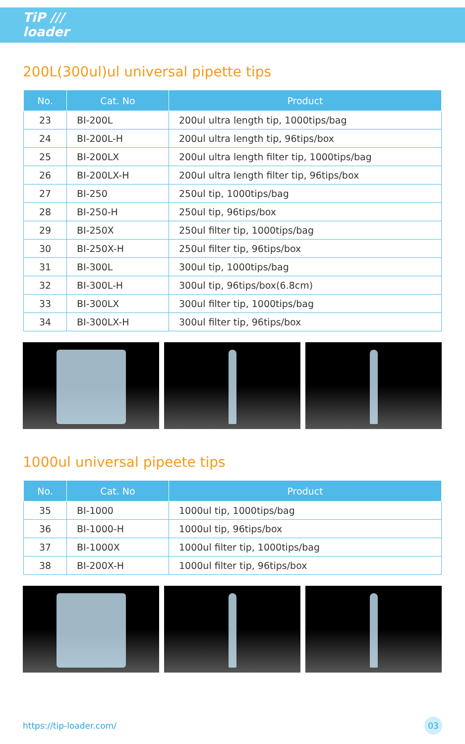TiP ///
loader
200L(300ul)ul universal pipette tips
| No. | Cat. No | Product |
| --- | --- | --- |
| 23 | BI-200L | 200ul ultra length tip, 1000tips/bag |
| 24 | BI-200L-H | 200ul ultra length tip, 96tips/box |
| 25 | BI-200LX | 200ul ultra length filter tip, 1000tips/bag |
| 26 | BI-200LX-H | 200ul ultra length filter tip, 96tips/box |
| 27 | BI-250 | 250ul tip, 1000tips/bag |
| 28 | BI-250-H | 250ul tip, 96tips/box |
| 29 | BI-250X | 250ul filter tip, 1000tips/bag |
| 30 | BI-250X-H | 250ul filter tip, 96tips/box |
| 31 | BI-300L | 300ul tip, 1000tips/bag |
| 32 | BI-300L-H | 300ul tip, 96tips/box(6.8cm) |
| 33 | BI-300LX | 300ul filter tip, 1000tips/bag |
| 34 | BI-300LX-H | 300ul filter tip, 96tips/box |
1000ul universal pipeete tips
| No. | Cat. No | Product |
| --- | --- | --- |
| 35 | BI-1000 | 1000ul tip, 1000tips/bag |
| 36 | BI-1000-H | 1000ul tip, 96tips/box |
| 37 | BI-1000X | 1000ul filter tip, 1000tips/bag |
| 38 | BI-200X-H | 1000ul filter tip, 96tips/box |
https://tip-loader.com/ 03